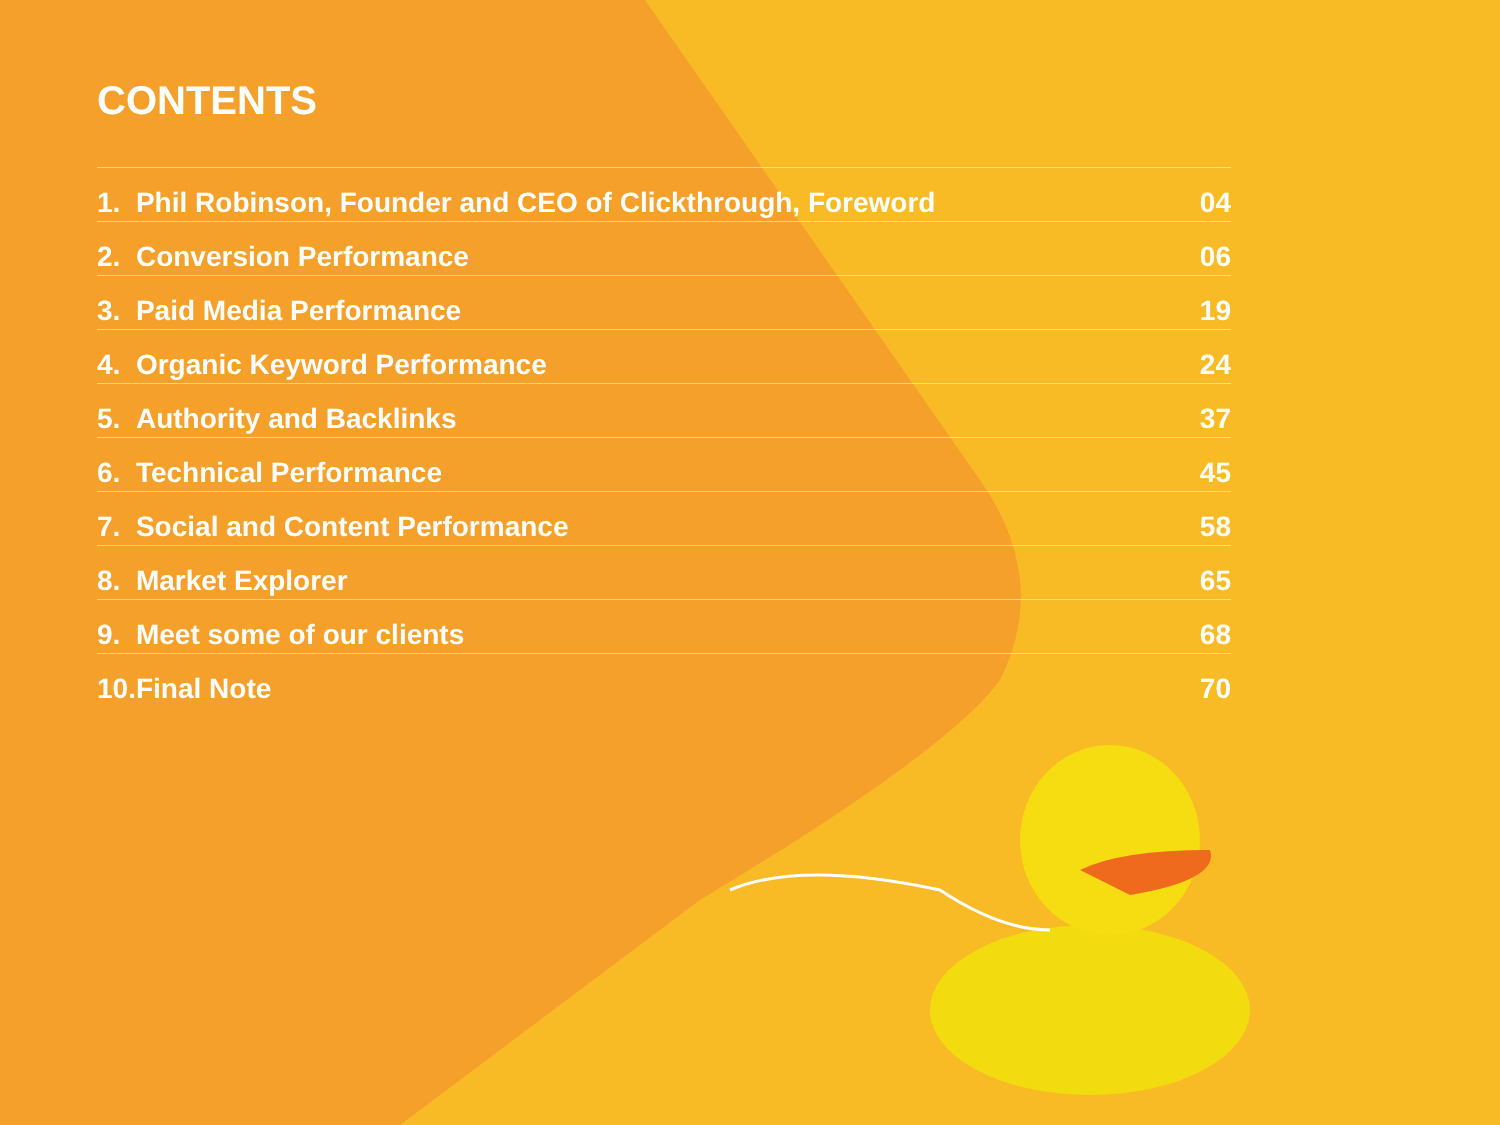CONTENTS
| 1. | Phil Robinson, Founder and CEO of Clickthrough, Foreword | 04 |
| 2. | Conversion Performance | 06 |
| 3. | Paid Media Performance | 19 |
| 4. | Organic Keyword Performance | 24 |
| 5. | Authority and Backlinks | 37 |
| 6. | Technical Performance | 45 |
| 7. | Social and Content Performance | 58 |
| 8. | Market Explorer | 65 |
| 9. | Meet some of our clients | 68 |
| 10. | Final Note | 70 |